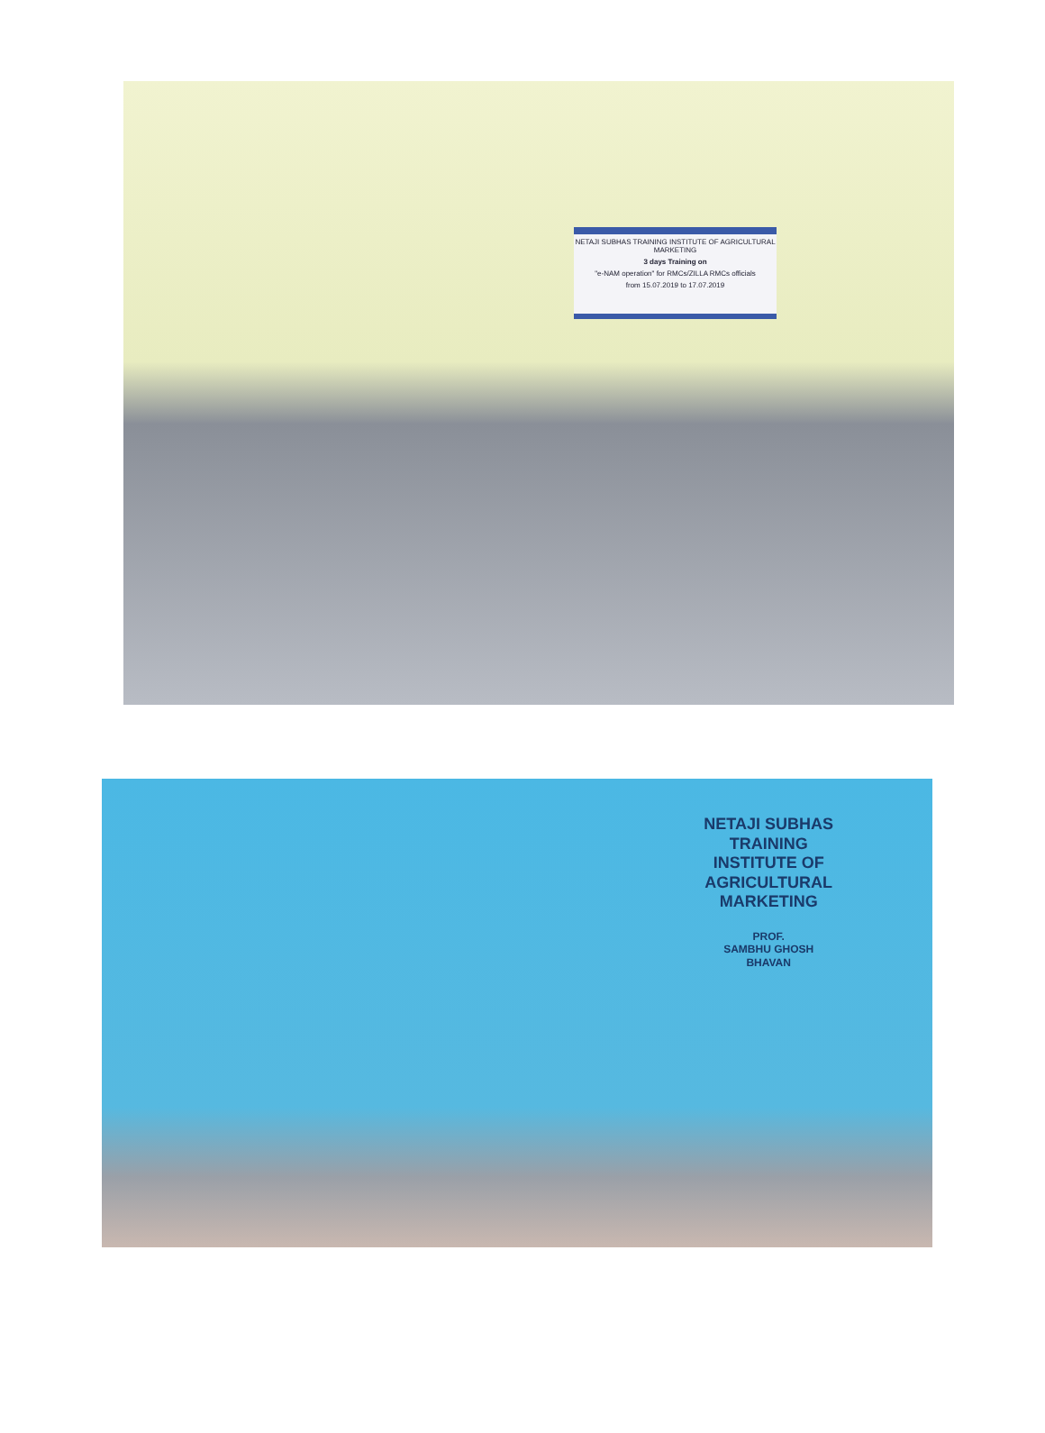NETAJI SUBHAS TRAINING INSTITUTE OF AGRICULTURAL MARKETING
3 days Training on
"e-NAM operation" for RMCs/ZILLA RMCs officials
from 15.07.2019 to 17.07.2019
NETAJI SUBHAS
TRAINING
INSTITUTE OF
AGRICULTURAL
MARKETING
PROF.
SAMBHU GHOSH
BHAVAN